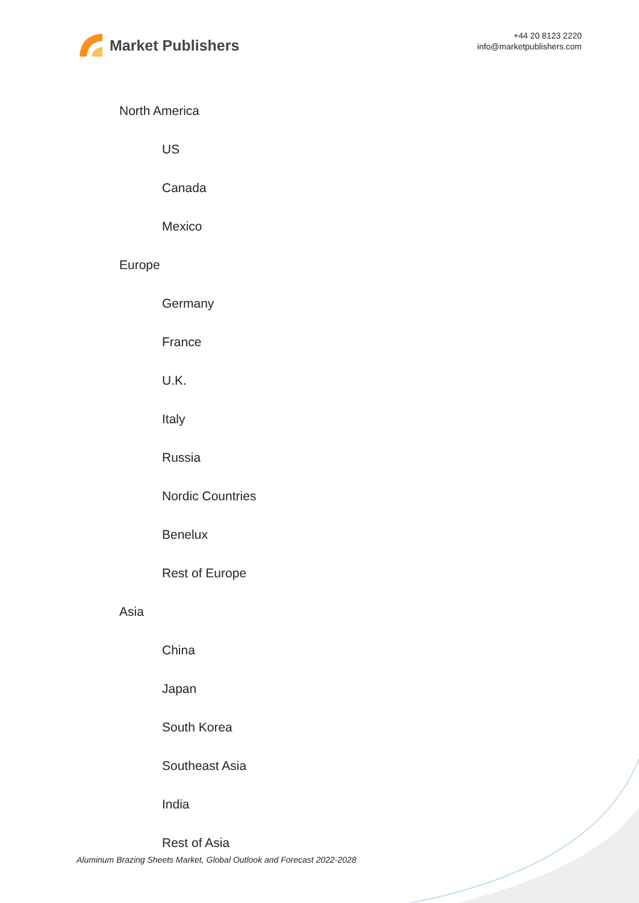Market Publishers
+44 20 8123 2220
info@marketpublishers.com
North America
US
Canada
Mexico
Europe
Germany
France
U.K.
Italy
Russia
Nordic Countries
Benelux
Rest of Europe
Asia
China
Japan
South Korea
Southeast Asia
India
Rest of Asia
Aluminum Brazing Sheets Market, Global Outlook and Forecast 2022-2028